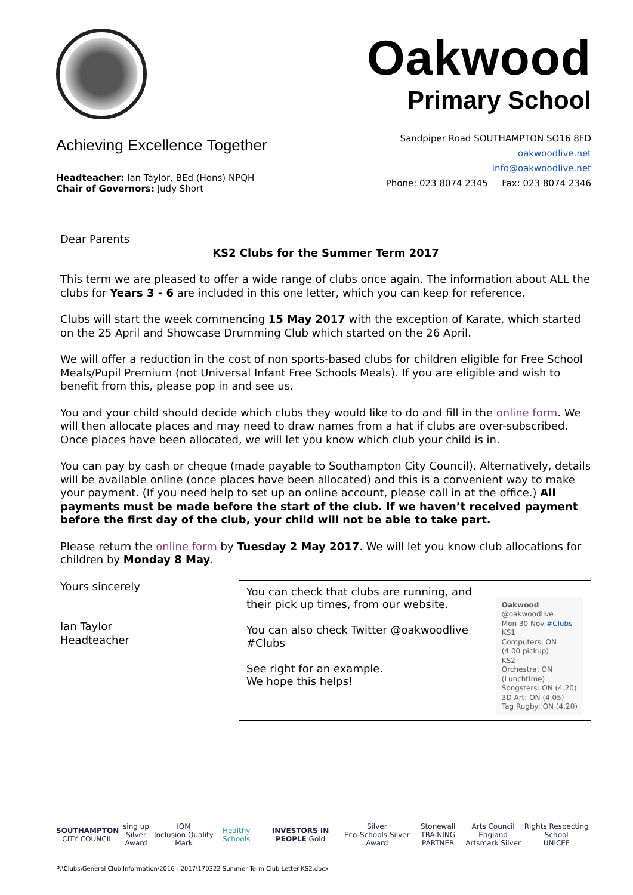Oakwood
Primary School
Achieving Excellence Together
Headteacher: Ian Taylor, BEd (Hons) NPQH
Chair of Governors: Judy Short
Sandpiper Road SOUTHAMPTON SO16 8FD
oakwoodlive.net
info@oakwoodlive.net
Phone: 023 8074 2345 Fax: 023 8074 2346
Dear Parents
KS2 Clubs for the Summer Term 2017
This term we are pleased to offer a wide range of clubs once again. The information about ALL the clubs for Years 3 - 6 are included in this one letter, which you can keep for reference.
Clubs will start the week commencing 15 May 2017 with the exception of Karate, which started on the 25 April and Showcase Drumming Club which started on the 26 April.
We will offer a reduction in the cost of non sports-based clubs for children eligible for Free School Meals/Pupil Premium (not Universal Infant Free Schools Meals). If you are eligible and wish to benefit from this, please pop in and see us.
You and your child should decide which clubs they would like to do and fill in the online form. We will then allocate places and may need to draw names from a hat if clubs are over-subscribed. Once places have been allocated, we will let you know which club your child is in.
You can pay by cash or cheque (made payable to Southampton City Council). Alternatively, details will be available online (once places have been allocated) and this is a convenient way to make your payment. (If you need help to set up an online account, please call in at the office.) All payments must be made before the start of the club. If we haven’t received payment before the first day of the club, your child will not be able to take part.
Please return the online form by Tuesday 2 May 2017. We will let you know club allocations for children by Monday 8 May.
Yours sincerely
Ian Taylor
Headteacher
You can check that clubs are running, and their pick up times, from our website.
You can also check Twitter @oakwoodlive #Clubs
See right for an example.
We hope this helps!
Oakwood @oakwoodlive
Mon 30 Nov #Clubs
KS1
Computers: ON (4.00 pickup)
KS2
Orchestra: ON (Lunchtime)
Songsters: ON (4.20)
3D Art: ON (4.05)
Tag Rugby: ON (4.20)
SOUTHAMPTON
CITY COUNCIL
sing up
Silver Award
IQM
Inclusion Quality Mark
Healthy Schools INVESTORS IN PEOPLE Gold
Silver
Eco-Schools Silver Award
Stonewall
TRAINING PARTNER
Arts Council England
Artsmark Silver
Rights Respecting School
UNICEF
P:\Clubs\General Club Information\2016 - 2017\170322 Summer Term Club Letter KS2.docx